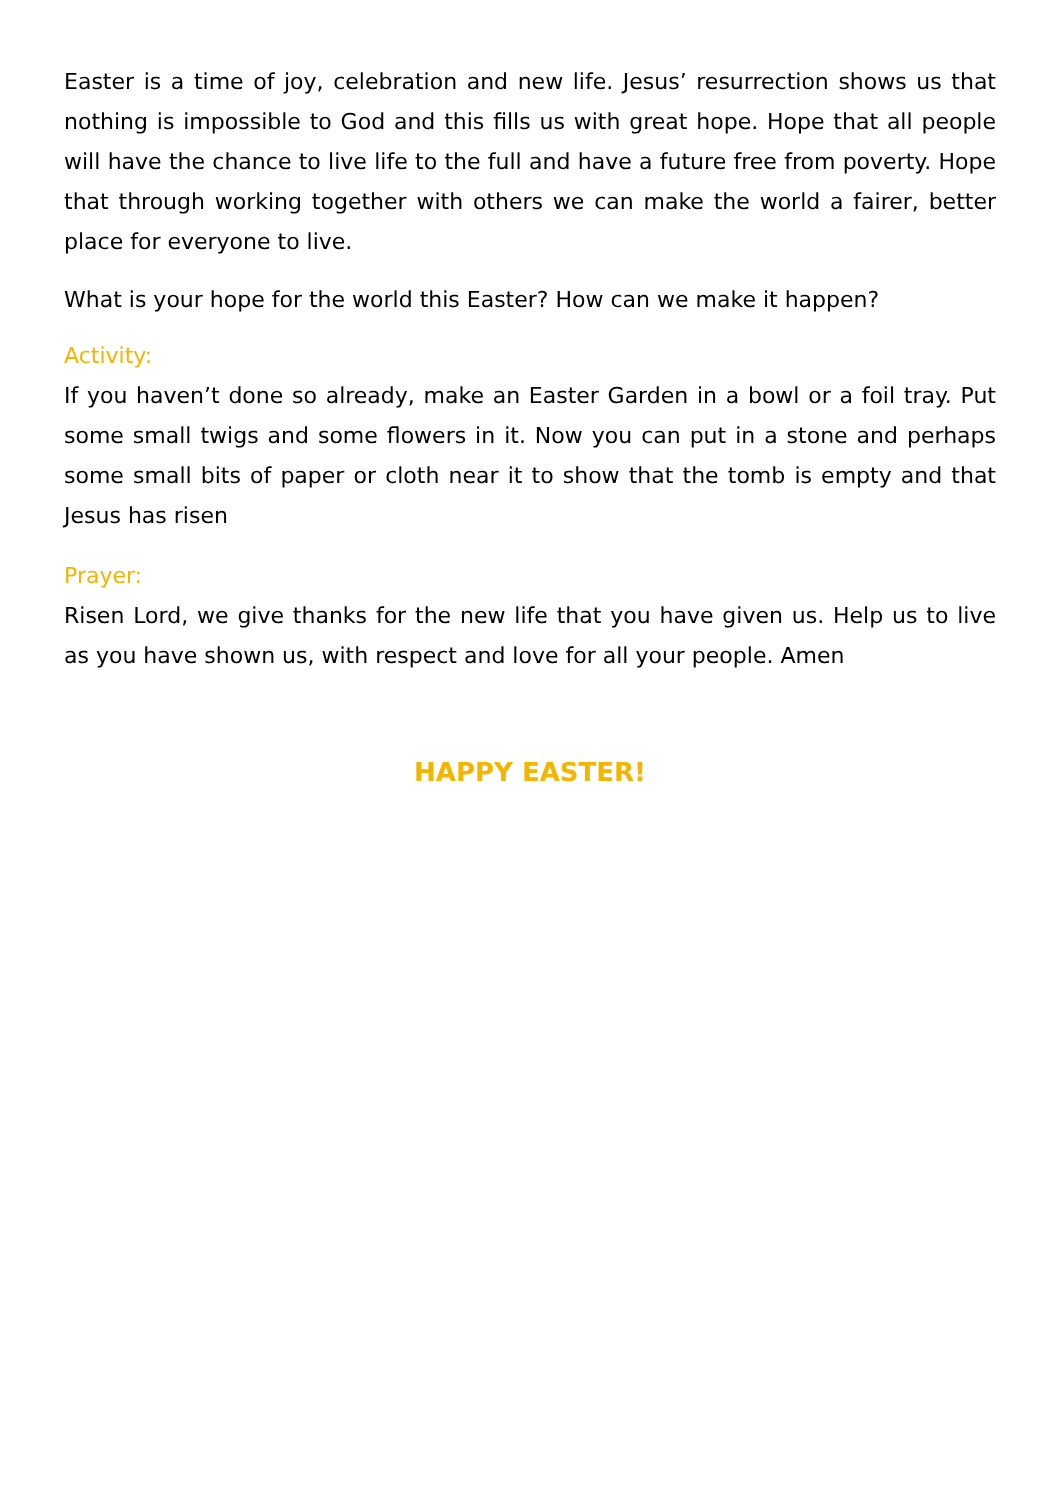Easter is a time of joy, celebration and new life. Jesus’ resurrection shows us that nothing is impossible to God and this fills us with great hope. Hope that all people will have the chance to live life to the full and have a future free from poverty. Hope that through working together with others we can make the world a fairer, better place for everyone to live.
What is your hope for the world this Easter? How can we make it happen?
Activity:
If you haven’t done so already, make an Easter Garden in a bowl or a foil tray. Put some small twigs and some flowers in it. Now you can put in a stone and perhaps some small bits of paper or cloth near it to show that the tomb is empty and that Jesus has risen
Prayer:
Risen Lord, we give thanks for the new life that you have given us. Help us to live as you have shown us, with respect and love for all your people. Amen
HAPPY EASTER!